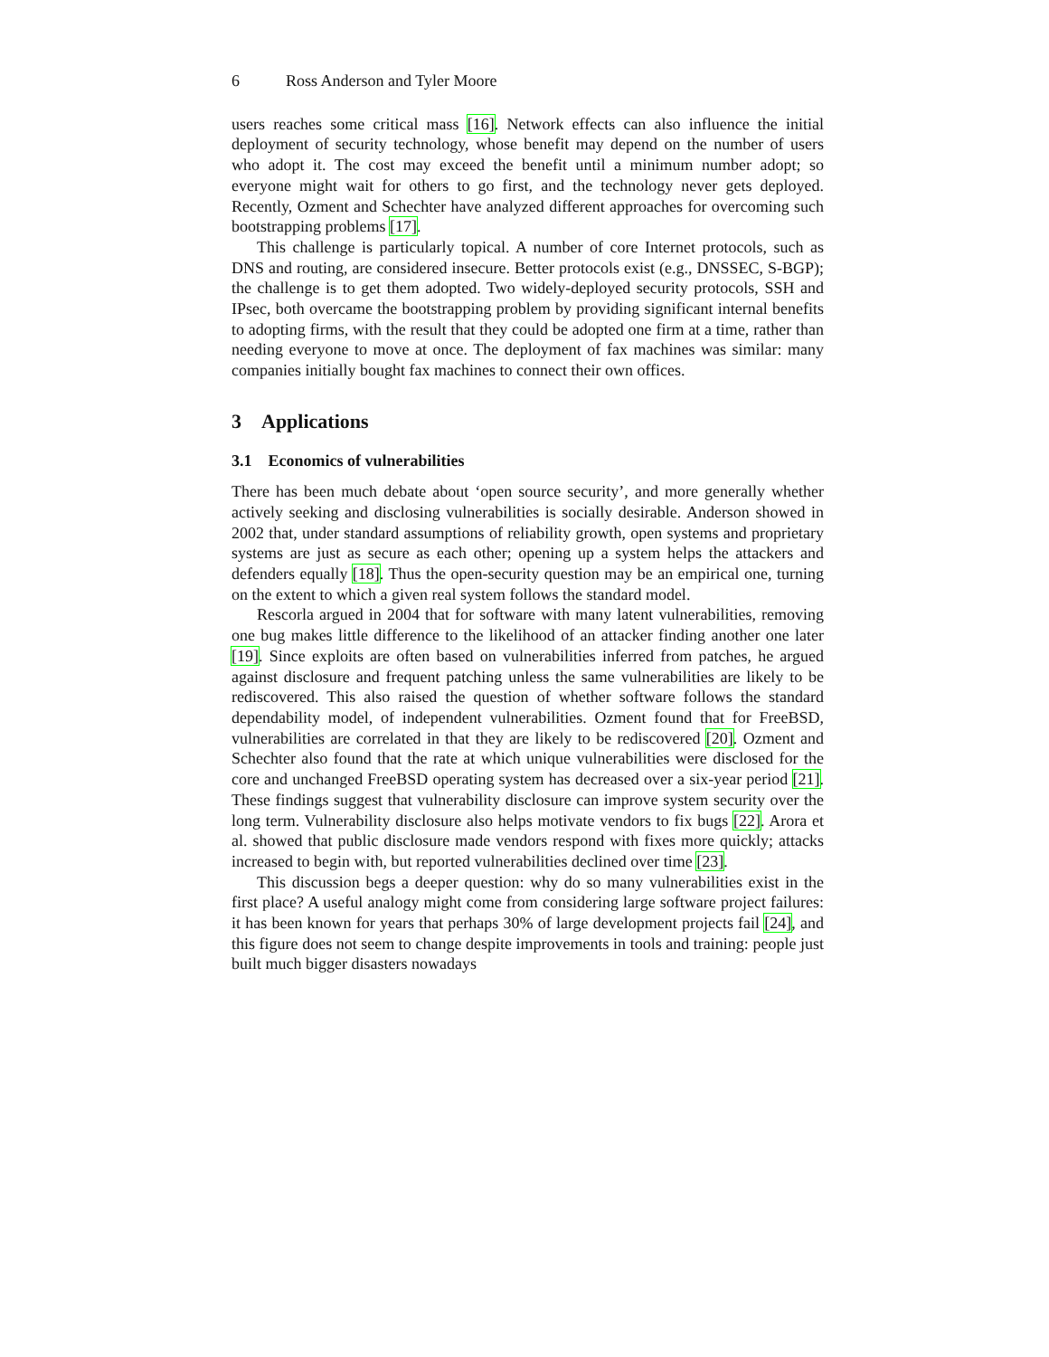6 Ross Anderson and Tyler Moore
users reaches some critical mass [16]. Network effects can also influence the initial deployment of security technology, whose benefit may depend on the number of users who adopt it. The cost may exceed the benefit until a minimum number adopt; so everyone might wait for others to go first, and the technology never gets deployed. Recently, Ozment and Schechter have analyzed different approaches for overcoming such bootstrapping problems [17].
This challenge is particularly topical. A number of core Internet protocols, such as DNS and routing, are considered insecure. Better protocols exist (e.g., DNSSEC, S-BGP); the challenge is to get them adopted. Two widely-deployed security protocols, SSH and IPsec, both overcame the bootstrapping problem by providing significant internal benefits to adopting firms, with the result that they could be adopted one firm at a time, rather than needing everyone to move at once. The deployment of fax machines was similar: many companies initially bought fax machines to connect their own offices.
3 Applications
3.1 Economics of vulnerabilities
There has been much debate about ‘open source security’, and more generally whether actively seeking and disclosing vulnerabilities is socially desirable. Anderson showed in 2002 that, under standard assumptions of reliability growth, open systems and proprietary systems are just as secure as each other; opening up a system helps the attackers and defenders equally [18]. Thus the open-security question may be an empirical one, turning on the extent to which a given real system follows the standard model.
Rescorla argued in 2004 that for software with many latent vulnerabilities, removing one bug makes little difference to the likelihood of an attacker finding another one later [19]. Since exploits are often based on vulnerabilities inferred from patches, he argued against disclosure and frequent patching unless the same vulnerabilities are likely to be rediscovered. This also raised the question of whether software follows the standard dependability model, of independent vulnerabilities. Ozment found that for FreeBSD, vulnerabilities are correlated in that they are likely to be rediscovered [20]. Ozment and Schechter also found that the rate at which unique vulnerabilities were disclosed for the core and unchanged FreeBSD operating system has decreased over a six-year period [21]. These findings suggest that vulnerability disclosure can improve system security over the long term. Vulnerability disclosure also helps motivate vendors to fix bugs [22]. Arora et al. showed that public disclosure made vendors respond with fixes more quickly; attacks increased to begin with, but reported vulnerabilities declined over time [23].
This discussion begs a deeper question: why do so many vulnerabilities exist in the first place? A useful analogy might come from considering large software project failures: it has been known for years that perhaps 30% of large development projects fail [24], and this figure does not seem to change despite improvements in tools and training: people just built much bigger disasters nowadays